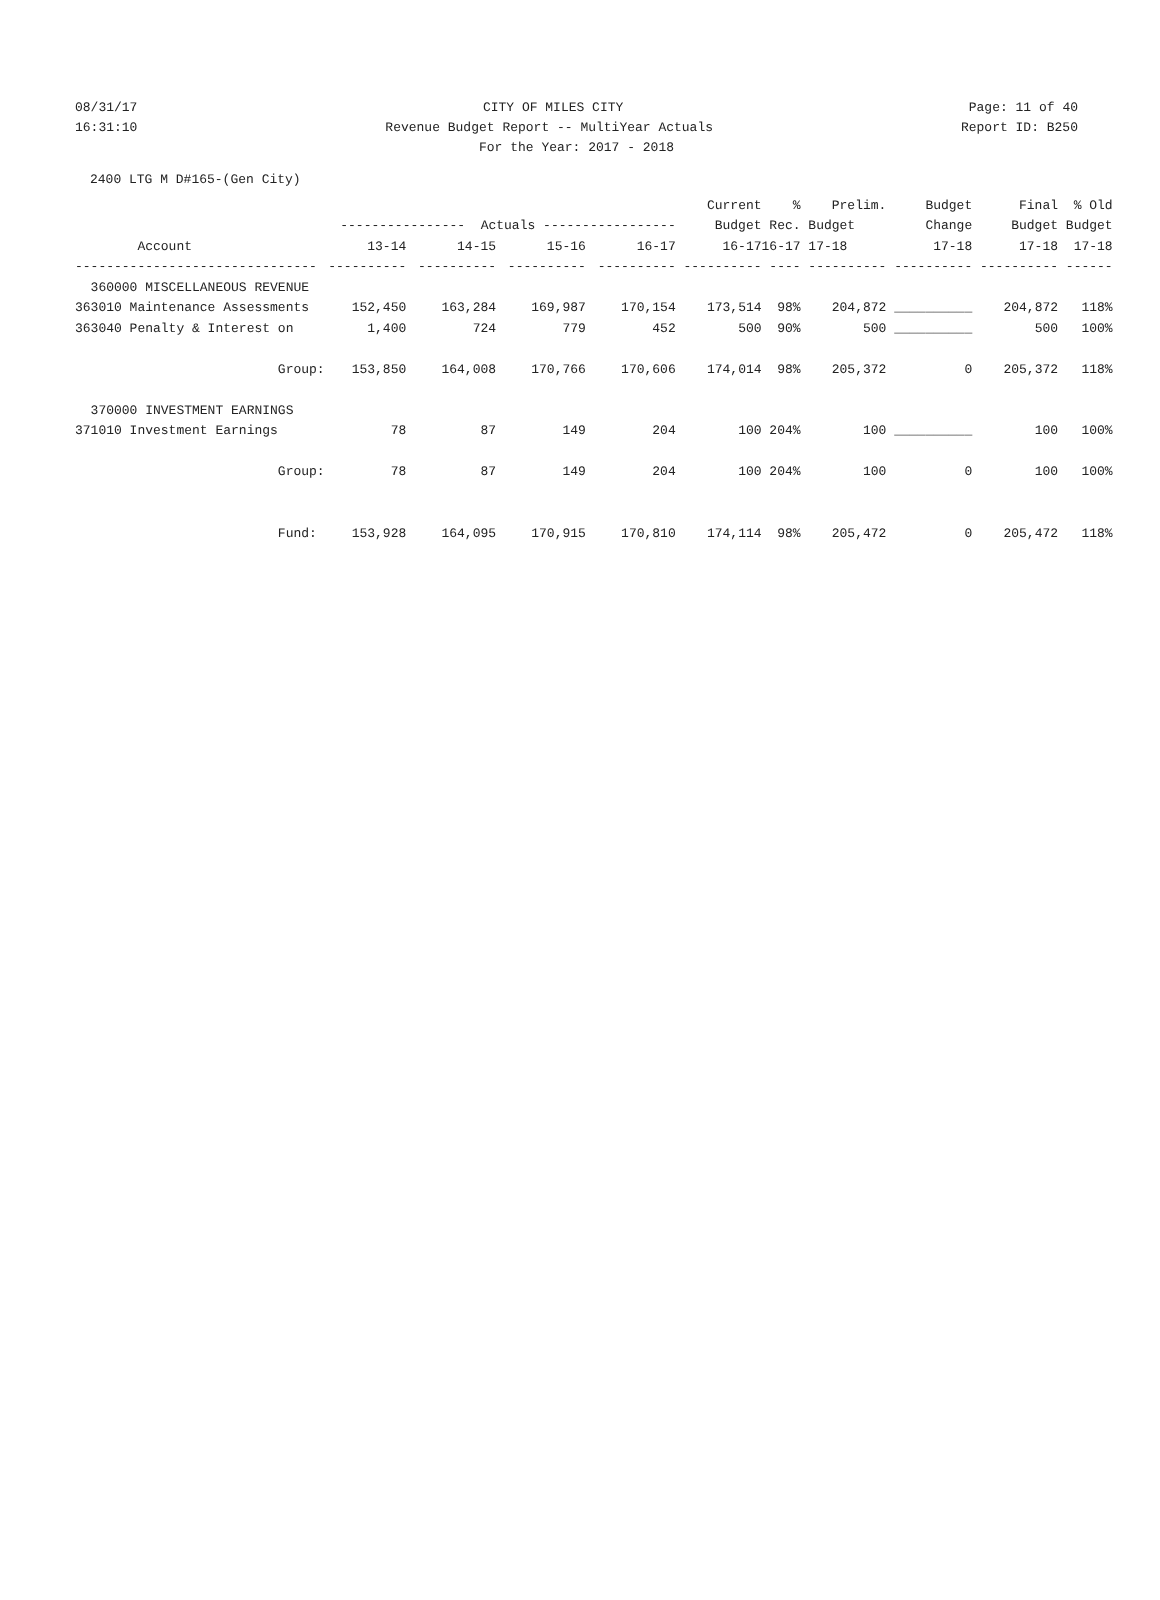08/31/17 CITY OF MILES CITY Page: 11 of 40
16:31:10 Revenue Budget Report -- MultiYear Actuals Report ID: B250
For the Year: 2017 - 2018
2400 LTG M D#165-(Gen City)
| | | | | | Current | % | Prelim. | Budget | Final | % Old |
| --- | --- | --- | --- | --- | --- | --- | --- | --- | --- | --- |
| | ---------------- Actuals ----------------- | | | | Budget | Rec. | Budget | Change | Budget | Budget |
| Account | 13-14 | 14-15 | 15-16 | 16-17 | 16-17 | 16-17 | 17-18 | 17-18 | 17-18 | 17-18 |
| ------------------------------- | ---------- | ---------- | ---------- | ---------- | ---------- | ---- | ---------- | ---------- | ---------- | ------ |
| 360000 MISCELLANEOUS REVENUE | | | | | | | | | | |
| 363010 Maintenance Assessments | 152,450 | 163,284 | 169,987 | 170,154 | 173,514 | 98% | 204,872 | __________ | 204,872 | 118% |
| 363040 Penalty & Interest on | 1,400 | 724 | 779 | 452 | 500 | 90% | 500 | __________ | 500 | 100% |
| Group: | 153,850 | 164,008 | 170,766 | 170,606 | 174,014 | 98% | 205,372 | 0 | 205,372 | 118% |
| 370000 INVESTMENT EARNINGS | | | | | | | | | | |
| 371010 Investment Earnings | 78 | 87 | 149 | 204 | 100 | 204% | 100 | __________ | 100 | 100% |
| Group: | 78 | 87 | 149 | 204 | 100 | 204% | 100 | 0 | 100 | 100% |
| Fund: | 153,928 | 164,095 | 170,915 | 170,810 | 174,114 | 98% | 205,472 | 0 | 205,472 | 118% |